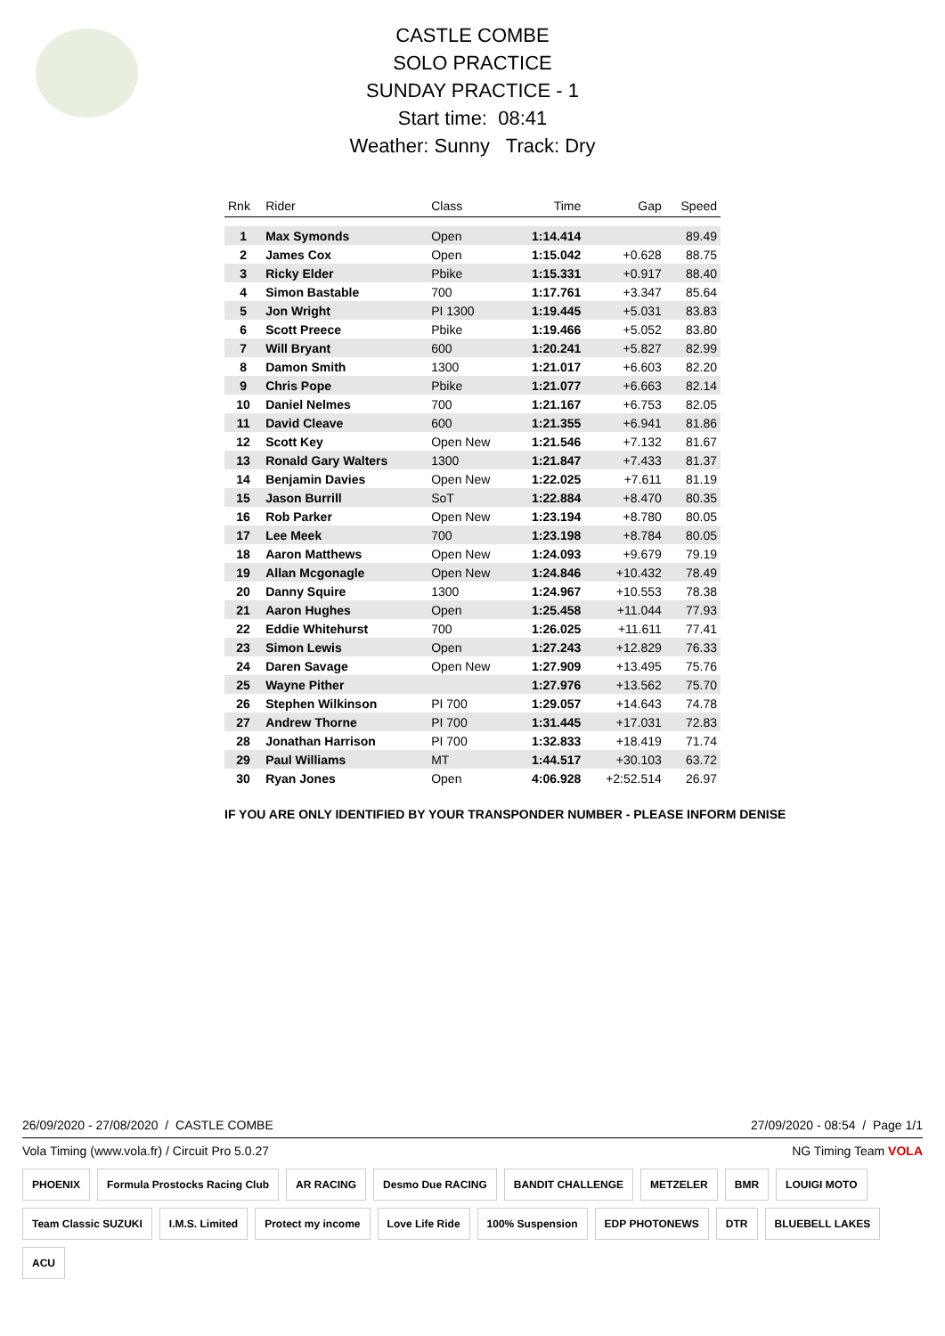CASTLE COMBE
SOLO PRACTICE
SUNDAY PRACTICE - 1
Start time: 08:41
Weather: Sunny Track: Dry
| Rnk | Rider | Class | Time | Gap | Speed |
| --- | --- | --- | --- | --- | --- |
| 1 | Max Symonds | Open | 1:14.414 | | 89.49 |
| 2 | James Cox | Open | 1:15.042 | +0.628 | 88.75 |
| 3 | Ricky Elder | Pbike | 1:15.331 | +0.917 | 88.40 |
| 4 | Simon Bastable | 700 | 1:17.761 | +3.347 | 85.64 |
| 5 | Jon Wright | PI 1300 | 1:19.445 | +5.031 | 83.83 |
| 6 | Scott Preece | Pbike | 1:19.466 | +5.052 | 83.80 |
| 7 | Will Bryant | 600 | 1:20.241 | +5.827 | 82.99 |
| 8 | Damon Smith | 1300 | 1:21.017 | +6.603 | 82.20 |
| 9 | Chris Pope | Pbike | 1:21.077 | +6.663 | 82.14 |
| 10 | Daniel Nelmes | 700 | 1:21.167 | +6.753 | 82.05 |
| 11 | David Cleave | 600 | 1:21.355 | +6.941 | 81.86 |
| 12 | Scott Key | Open New | 1:21.546 | +7.132 | 81.67 |
| 13 | Ronald Gary Walters | 1300 | 1:21.847 | +7.433 | 81.37 |
| 14 | Benjamin Davies | Open New | 1:22.025 | +7.611 | 81.19 |
| 15 | Jason Burrill | SoT | 1:22.884 | +8.470 | 80.35 |
| 16 | Rob Parker | Open New | 1:23.194 | +8.780 | 80.05 |
| 17 | Lee Meek | 700 | 1:23.198 | +8.784 | 80.05 |
| 18 | Aaron Matthews | Open New | 1:24.093 | +9.679 | 79.19 |
| 19 | Allan Mcgonagle | Open New | 1:24.846 | +10.432 | 78.49 |
| 20 | Danny Squire | 1300 | 1:24.967 | +10.553 | 78.38 |
| 21 | Aaron Hughes | Open | 1:25.458 | +11.044 | 77.93 |
| 22 | Eddie Whitehurst | 700 | 1:26.025 | +11.611 | 77.41 |
| 23 | Simon Lewis | Open | 1:27.243 | +12.829 | 76.33 |
| 24 | Daren Savage | Open New | 1:27.909 | +13.495 | 75.76 |
| 25 | Wayne Pither | | 1:27.976 | +13.562 | 75.70 |
| 26 | Stephen Wilkinson | PI 700 | 1:29.057 | +14.643 | 74.78 |
| 27 | Andrew Thorne | PI 700 | 1:31.445 | +17.031 | 72.83 |
| 28 | Jonathan Harrison | PI 700 | 1:32.833 | +18.419 | 71.74 |
| 29 | Paul Williams | MT | 1:44.517 | +30.103 | 63.72 |
| 30 | Ryan Jones | Open | 4:06.928 | +2:52.514 | 26.97 |
IF YOU ARE ONLY IDENTIFIED BY YOUR TRANSPONDER NUMBER - PLEASE INFORM DENISE
26/09/2020 - 27/08/2020 / CASTLE COMBE 27/09/2020 - 08:54 / Page 1/1
Vola Timing (www.vola.fr) / Circuit Pro 5.0.27 NG Timing Team VOLA
PHOENIX Formula Prostocks Racing Club AR RACING Desmo Due RACING BANDIT CHALLENGE METZELER BMR LOUIGI MOTO Team Classic SUZUKI I.M.S. Limited Protect my income Love Life Ride 100% Suspension EDP PHOTONEWS DTR BLUEBELL LAKES ACU